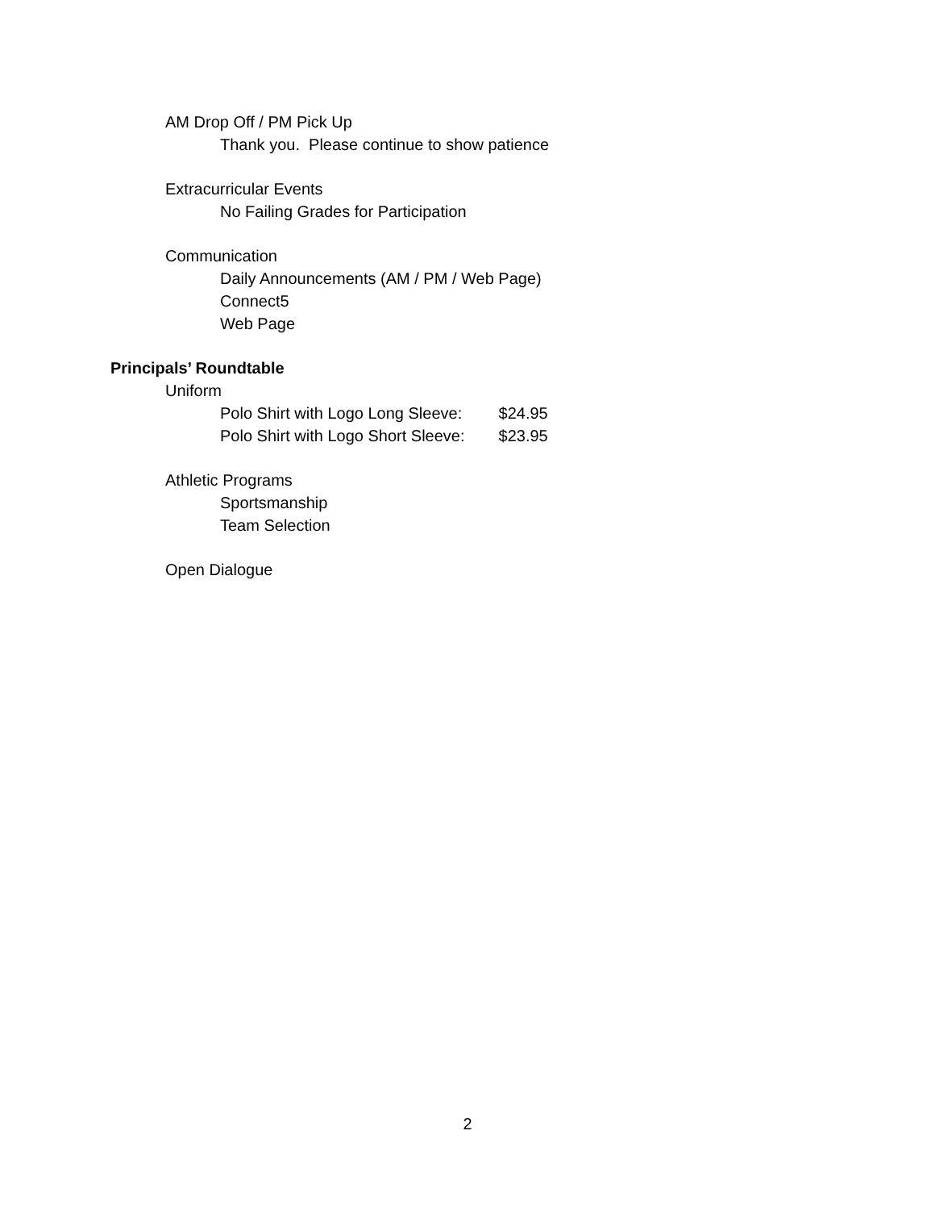AM Drop Off / PM Pick Up
Thank you. Please continue to show patience
Extracurricular Events
No Failing Grades for Participation
Communication
Daily Announcements (AM / PM / Web Page)
Connect5
Web Page
Principals’ Roundtable
Uniform
Polo Shirt with Logo Long Sleeve: $24.95
Polo Shirt with Logo Short Sleeve: $23.95
Athletic Programs
Sportsmanship
Team Selection
Open Dialogue
2